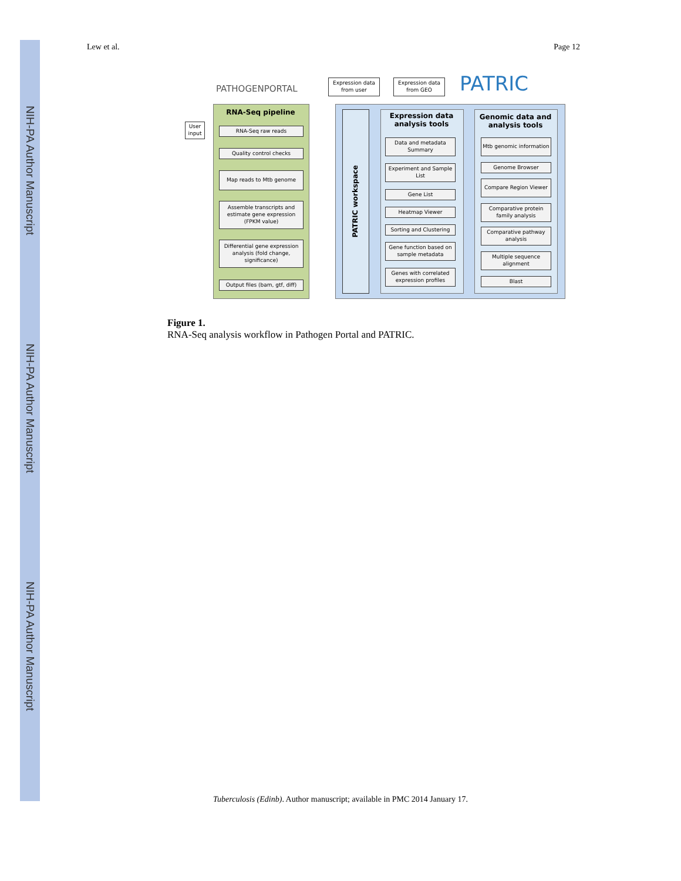NIH-PA Author Manuscript
NIH-PA Author Manuscript
NIH-PA Author Manuscript
Lew et al. Page 12
PATHOGENPORTAL PATRIC
Expression data from user
Expression data from GEO
RNA-Seq pipeline
User input
RNA-Seq raw reads
Quality control checks
Map reads to Mtb genome
Assemble transcripts and estimate gene expression (FPKM value)
Differential gene expression analysis (fold change, significance)
Output files (bam, gtf, diff)
PATRIC workspace
Expression data analysis tools
Genomic data and analysis tools
Data and metadata Summary
Experiment and Sample List
Gene List
Heatmap Viewer
Sorting and Clustering
Gene function based on sample metadata
Genes with correlated expression profiles
Mtb genomic information
Genome Browser
Compare Region Viewer
Comparative protein family analysis
Comparative pathway analysis
Multiple sequence alignment
Blast
Figure 1.
RNA-Seq analysis workflow in Pathogen Portal and PATRIC.
Tuberculosis (Edinb). Author manuscript; available in PMC 2014 January 17.